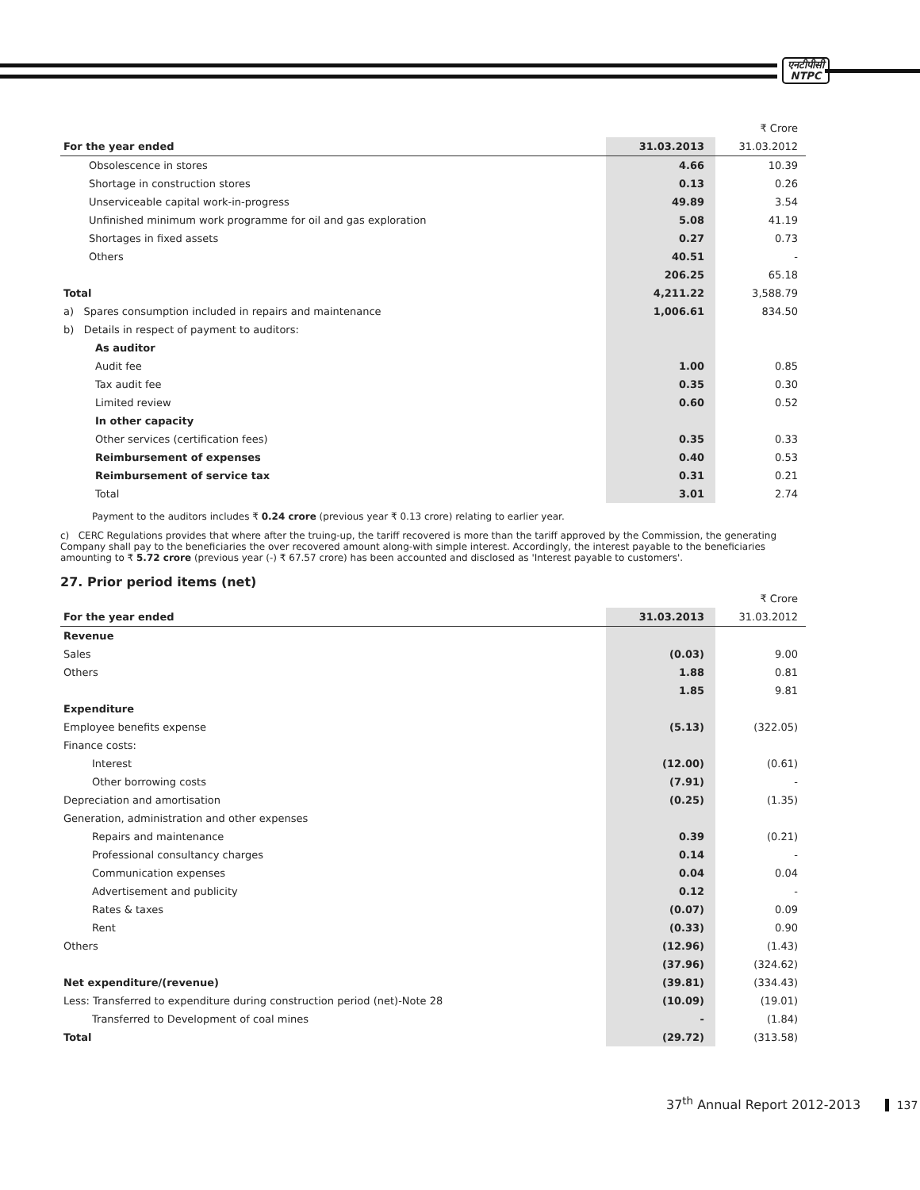एनटीपीसी
NTPC
| | | ₹ Crore |
| For the year ended | 31.03.2013 | 31.03.2012 |
| Obsolescence in stores | 4.66 | 10.39 |
| Shortage in construction stores | 0.13 | 0.26 |
| Unserviceable capital work-in-progress | 49.89 | 3.54 |
| Unfinished minimum work programme for oil and gas exploration | 5.08 | 41.19 |
| Shortages in fixed assets | 0.27 | 0.73 |
| Others | 40.51 | - |
| | 206.25 | 65.18 |
| Total | 4,211.22 | 3,588.79 |
| a) Spares consumption included in repairs and maintenance | 1,006.61 | 834.50 |
| b) Details in respect of payment to auditors: | | |
| As auditor | | |
| Audit fee | 1.00 | 0.85 |
| Tax audit fee | 0.35 | 0.30 |
| Limited review | 0.60 | 0.52 |
| In other capacity | | |
| Other services (certification fees) | 0.35 | 0.33 |
| Reimbursement of expenses | 0.40 | 0.53 |
| Reimbursement of service tax | 0.31 | 0.21 |
| Total | 3.01 | 2.74 |
Payment to the auditors includes ₹ 0.24 crore (previous year ₹ 0.13 crore) relating to earlier year.
c) CERC Regulations provides that where after the truing-up, the tariff recovered is more than the tariff approved by the Commission, the generating Company shall pay to the beneficiaries the over recovered amount along-with simple interest. Accordingly, the interest payable to the beneficiaries amounting to ₹ 5.72 crore (previous year (-) ₹ 67.57 crore) has been accounted and disclosed as 'Interest payable to customers'.
27. Prior period items (net)
| | | ₹ Crore |
| For the year ended | 31.03.2013 | 31.03.2012 |
| Revenue | | |
| Sales | (0.03) | 9.00 |
| Others | 1.88 | 0.81 |
| | 1.85 | 9.81 |
| Expenditure | | |
| Employee benefits expense | (5.13) | (322.05) |
| Finance costs: | | |
| Interest | (12.00) | (0.61) |
| Other borrowing costs | (7.91) | - |
| Depreciation and amortisation | (0.25) | (1.35) |
| Generation, administration and other expenses | | |
| Repairs and maintenance | 0.39 | (0.21) |
| Professional consultancy charges | 0.14 | - |
| Communication expenses | 0.04 | 0.04 |
| Advertisement and publicity | 0.12 | - |
| Rates & taxes | (0.07) | 0.09 |
| Rent | (0.33) | 0.90 |
| Others | (12.96) | (1.43) |
| | (37.96) | (324.62) |
| Net expenditure/(revenue) | (39.81) | (334.43) |
| Less: Transferred to expenditure during construction period (net)-Note 28 | (10.09) | (19.01) |
| Transferred to Development of coal mines | - | (1.84) |
| Total | (29.72) | (313.58) |
37<sup>th</sup> Annual Report 2012-2013 137